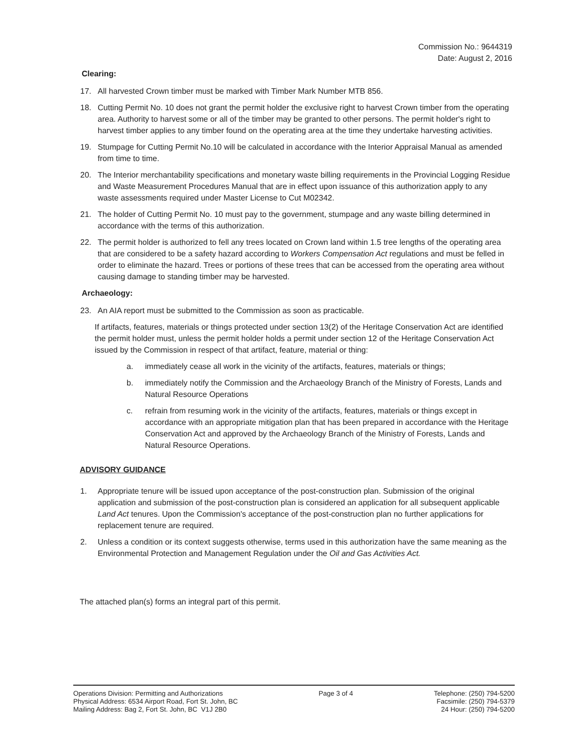Commission No.: 9644319
Date: August 2, 2016
Clearing:
17. All harvested Crown timber must be marked with Timber Mark Number MTB 856.
18. Cutting Permit No. 10 does not grant the permit holder the exclusive right to harvest Crown timber from the operating area. Authority to harvest some or all of the timber may be granted to other persons. The permit holder's right to harvest timber applies to any timber found on the operating area at the time they undertake harvesting activities.
19. Stumpage for Cutting Permit No.10 will be calculated in accordance with the Interior Appraisal Manual as amended from time to time.
20. The Interior merchantability specifications and monetary waste billing requirements in the Provincial Logging Residue and Waste Measurement Procedures Manual that are in effect upon issuance of this authorization apply to any waste assessments required under Master License to Cut M02342.
21. The holder of Cutting Permit No. 10 must pay to the government, stumpage and any waste billing determined in accordance with the terms of this authorization.
22. The permit holder is authorized to fell any trees located on Crown land within 1.5 tree lengths of the operating area that are considered to be a safety hazard according to Workers Compensation Act regulations and must be felled in order to eliminate the hazard. Trees or portions of these trees that can be accessed from the operating area without causing damage to standing timber may be harvested.
Archaeology:
23. An AIA report must be submitted to the Commission as soon as practicable.
If artifacts, features, materials or things protected under section 13(2) of the Heritage Conservation Act are identified the permit holder must, unless the permit holder holds a permit under section 12 of the Heritage Conservation Act issued by the Commission in respect of that artifact, feature, material or thing:
a. immediately cease all work in the vicinity of the artifacts, features, materials or things;
b. immediately notify the Commission and the Archaeology Branch of the Ministry of Forests, Lands and Natural Resource Operations
c. refrain from resuming work in the vicinity of the artifacts, features, materials or things except in accordance with an appropriate mitigation plan that has been prepared in accordance with the Heritage Conservation Act and approved by the Archaeology Branch of the Ministry of Forests, Lands and Natural Resource Operations.
ADVISORY GUIDANCE
1. Appropriate tenure will be issued upon acceptance of the post-construction plan. Submission of the original application and submission of the post-construction plan is considered an application for all subsequent applicable Land Act tenures. Upon the Commission's acceptance of the post-construction plan no further applications for replacement tenure are required.
2. Unless a condition or its context suggests otherwise, terms used in this authorization have the same meaning as the Environmental Protection and Management Regulation under the Oil and Gas Activities Act.
The attached plan(s) forms an integral part of this permit.
Operations Division: Permitting and Authorizations
Physical Address: 6534 Airport Road, Fort St. John, BC
Mailing Address: Bag 2, Fort St. John, BC V1J 2B0
Page 3 of 4 Telephone: (250) 794-5200
Facsimile: (250) 794-5379
24 Hour: (250) 794-5200